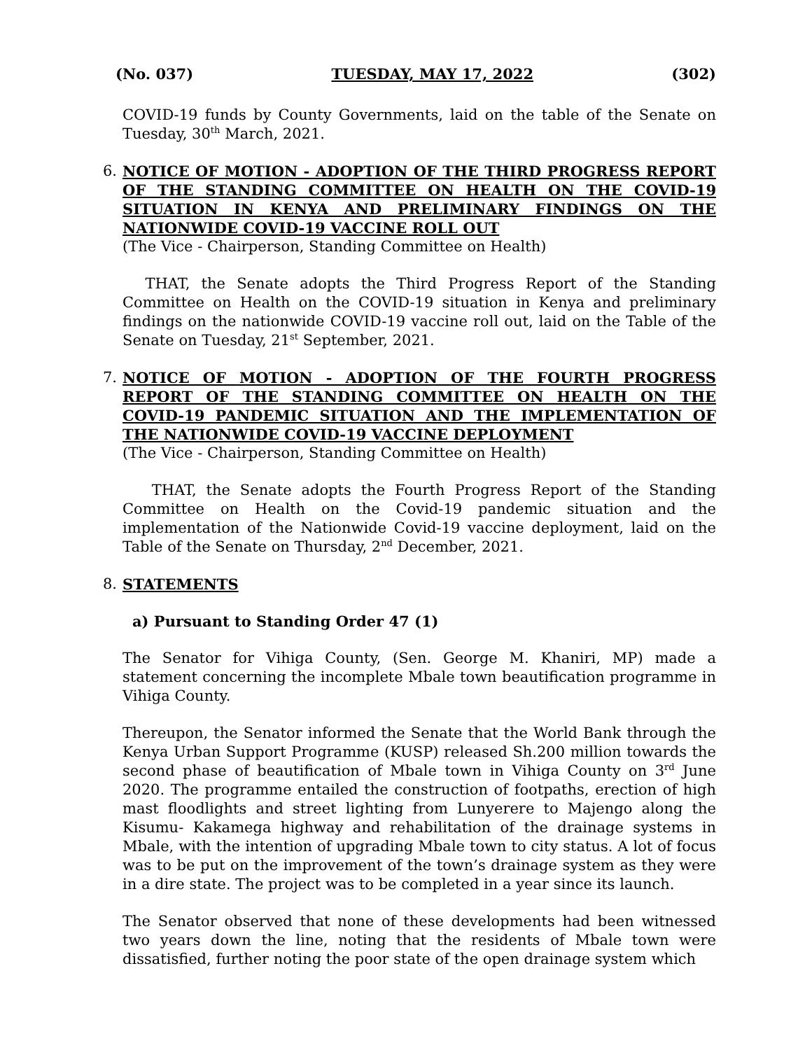(No. 037) TUESDAY, MAY 17, 2022 (302)
COVID-19 funds by County Governments, laid on the table of the Senate on Tuesday, 30<sup>th</sup> March, 2021.
6. NOTICE OF MOTION - ADOPTION OF THE THIRD PROGRESS REPORT OF THE STANDING COMMITTEE ON HEALTH ON THE COVID-19 SITUATION IN KENYA AND PRELIMINARY FINDINGS ON THE NATIONWIDE COVID-19 VACCINE ROLL OUT
(The Vice - Chairperson, Standing Committee on Health)
THAT, the Senate adopts the Third Progress Report of the Standing Committee on Health on the COVID-19 situation in Kenya and preliminary findings on the nationwide COVID-19 vaccine roll out, laid on the Table of the Senate on Tuesday, 21<sup>st</sup> September, 2021.
7. NOTICE OF MOTION - ADOPTION OF THE FOURTH PROGRESS REPORT OF THE STANDING COMMITTEE ON HEALTH ON THE COVID-19 PANDEMIC SITUATION AND THE IMPLEMENTATION OF THE NATIONWIDE COVID-19 VACCINE DEPLOYMENT
(The Vice - Chairperson, Standing Committee on Health)
THAT, the Senate adopts the Fourth Progress Report of the Standing Committee on Health on the Covid-19 pandemic situation and the implementation of the Nationwide Covid-19 vaccine deployment, laid on the Table of the Senate on Thursday, 2<sup>nd</sup> December, 2021.
8. STATEMENTS
a) Pursuant to Standing Order 47 (1)
The Senator for Vihiga County, (Sen. George M. Khaniri, MP) made a statement concerning the incomplete Mbale town beautification programme in Vihiga County.
Thereupon, the Senator informed the Senate that the World Bank through the Kenya Urban Support Programme (KUSP) released Sh.200 million towards the second phase of beautification of Mbale town in Vihiga County on 3<sup>rd</sup> June 2020. The programme entailed the construction of footpaths, erection of high mast floodlights and street lighting from Lunyerere to Majengo along the Kisumu- Kakamega highway and rehabilitation of the drainage systems in Mbale, with the intention of upgrading Mbale town to city status. A lot of focus was to be put on the improvement of the town’s drainage system as they were in a dire state. The project was to be completed in a year since its launch.
The Senator observed that none of these developments had been witnessed two years down the line, noting that the residents of Mbale town were dissatisfied, further noting the poor state of the open drainage system which